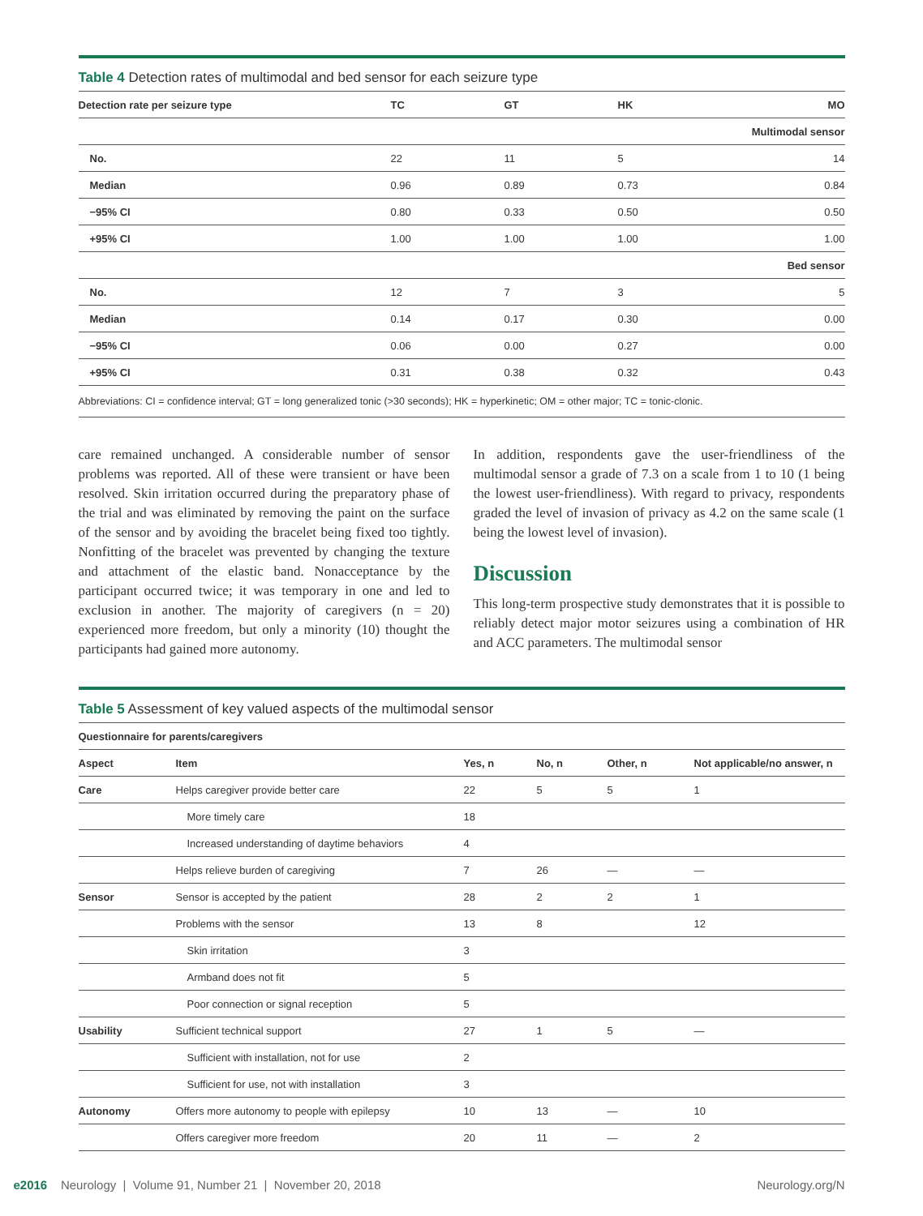Table 4 Detection rates of multimodal and bed sensor for each seizure type
| Detection rate per seizure type | TC | GT | HK | MO |
| --- | --- | --- | --- | --- |
| Multimodal sensor | | | | |
| No. | 22 | 11 | 5 | 14 |
| Median | 0.96 | 0.89 | 0.73 | 0.84 |
| −95% CI | 0.80 | 0.33 | 0.50 | 0.50 |
| +95% CI | 1.00 | 1.00 | 1.00 | 1.00 |
| Bed sensor | | | | |
| No. | 12 | 7 | 3 | 5 |
| Median | 0.14 | 0.17 | 0.30 | 0.00 |
| −95% CI | 0.06 | 0.00 | 0.27 | 0.00 |
| +95% CI | 0.31 | 0.38 | 0.32 | 0.43 |
Abbreviations: CI = confidence interval; GT = long generalized tonic (>30 seconds); HK = hyperkinetic; OM = other major; TC = tonic-clonic.
care remained unchanged. A considerable number of sensor problems was reported. All of these were transient or have been resolved. Skin irritation occurred during the preparatory phase of the trial and was eliminated by removing the paint on the surface of the sensor and by avoiding the bracelet being fixed too tightly. Nonfitting of the bracelet was prevented by changing the texture and attachment of the elastic band. Nonacceptance by the participant occurred twice; it was temporary in one and led to exclusion in another. The majority of caregivers (n = 20) experienced more freedom, but only a minority (10) thought the participants had gained more autonomy.
In addition, respondents gave the user-friendliness of the multimodal sensor a grade of 7.3 on a scale from 1 to 10 (1 being the lowest user-friendliness). With regard to privacy, respondents graded the level of invasion of privacy as 4.2 on the same scale (1 being the lowest level of invasion).
Discussion
This long-term prospective study demonstrates that it is possible to reliably detect major motor seizures using a combination of HR and ACC parameters. The multimodal sensor
Table 5 Assessment of key valued aspects of the multimodal sensor
| Questionnaire for parents/caregivers | | | | | |
| --- | --- | --- | --- | --- | --- |
| Aspect | Item | Yes, n | No, n | Other, n | Not applicable/no answer, n |
| Care | Helps caregiver provide better care | 22 | 5 | 5 | 1 |
| | More timely care | 18 | | | |
| | Increased understanding of daytime behaviors | 4 | | | |
| | Helps relieve burden of caregiving | 7 | 26 | — | — |
| Sensor | Sensor is accepted by the patient | 28 | 2 | 2 | 1 |
| | Problems with the sensor | 13 | 8 | | 12 |
| | Skin irritation | 3 | | | |
| | Armband does not fit | 5 | | | |
| | Poor connection or signal reception | 5 | | | |
| Usability | Sufficient technical support | 27 | 1 | 5 | — |
| | Sufficient with installation, not for use | 2 | | | |
| | Sufficient for use, not with installation | 3 | | | |
| Autonomy | Offers more autonomy to people with epilepsy | 10 | 13 | — | 10 |
| | Offers caregiver more freedom | 20 | 11 | — | 2 |
e2016 Neurology | Volume 91, Number 21 | November 20, 2018 Neurology.org/N